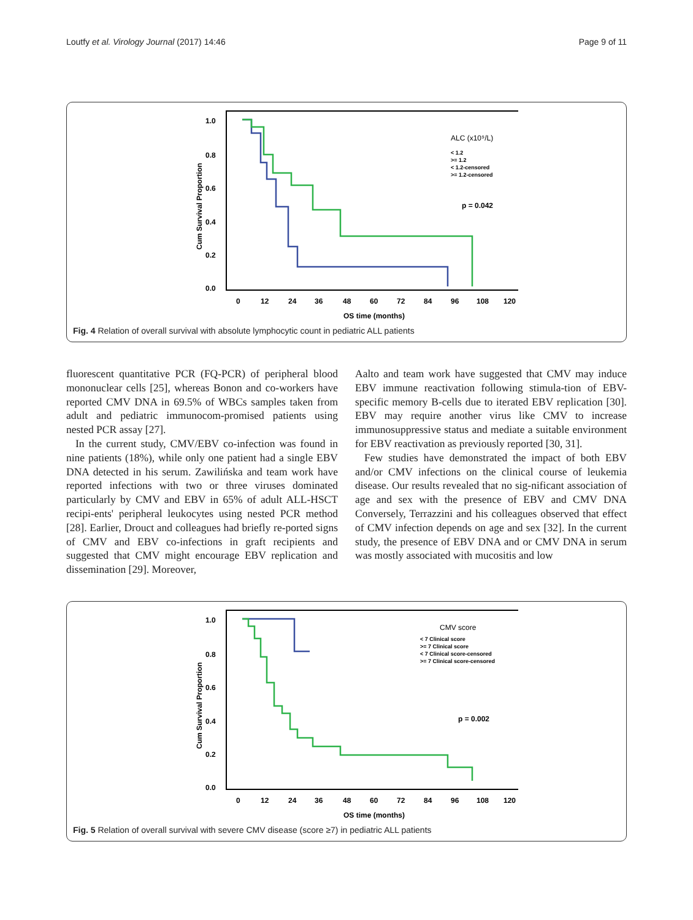Loutfy et al. Virology Journal (2017) 14:46 Page 9 of 11
1.0
0.8
0.6
0.4
0.2
0.0
0
12
24
36
48
60
72
84
96
108
120
OS time (months)
Cum Survival Proportion
ALC (x10⁹/L)
< 1.2
>= 1.2
< 1.2-censored
>= 1.2-censored
p = 0.042
Fig. 4 Relation of overall survival with absolute lymphocytic count in pediatric ALL patients
fluorescent quantitative PCR (FQ-PCR) of peripheral blood mononuclear cells [25], whereas Bonon and co-workers have reported CMV DNA in 69.5% of WBCs samples taken from adult and pediatric immunocom-promised patients using nested PCR assay [27].
In the current study, CMV/EBV co-infection was found in nine patients (18%), while only one patient had a single EBV DNA detected in his serum. Zawilińska and team work have reported infections with two or three viruses dominated particularly by CMV and EBV in 65% of adult ALL-HSCT recipi-ents' peripheral leukocytes using nested PCR method [28]. Earlier, Drouct and colleagues had briefly re-ported signs of CMV and EBV co-infections in graft recipients and suggested that CMV might encourage EBV replication and dissemination [29]. Moreover,
Aalto and team work have suggested that CMV may induce EBV immune reactivation following stimula-tion of EBV-specific memory B-cells due to iterated EBV replication [30]. EBV may require another virus like CMV to increase immunosuppressive status and mediate a suitable environment for EBV reactivation as previously reported [30, 31].
Few studies have demonstrated the impact of both EBV and/or CMV infections on the clinical course of leukemia disease. Our results revealed that no sig-nificant association of age and sex with the presence of EBV and CMV DNA Conversely, Terrazzini and his colleagues observed that effect of CMV infection depends on age and sex [32]. In the current study, the presence of EBV DNA and or CMV DNA in serum was mostly associated with mucositis and low
1.0
0.8
0.6
0.4
0.2
0.0
0
12
24
36
48
60
72
84
96
108
120
OS time (months)
Cum Survival Proportion
CMV score
< 7 Clinical score
>= 7 Clinical score
< 7 Clinical score-censored
>= 7 Clinical score-censored
p = 0.002
Fig. 5 Relation of overall survival with severe CMV disease (score ≥7) in pediatric ALL patients